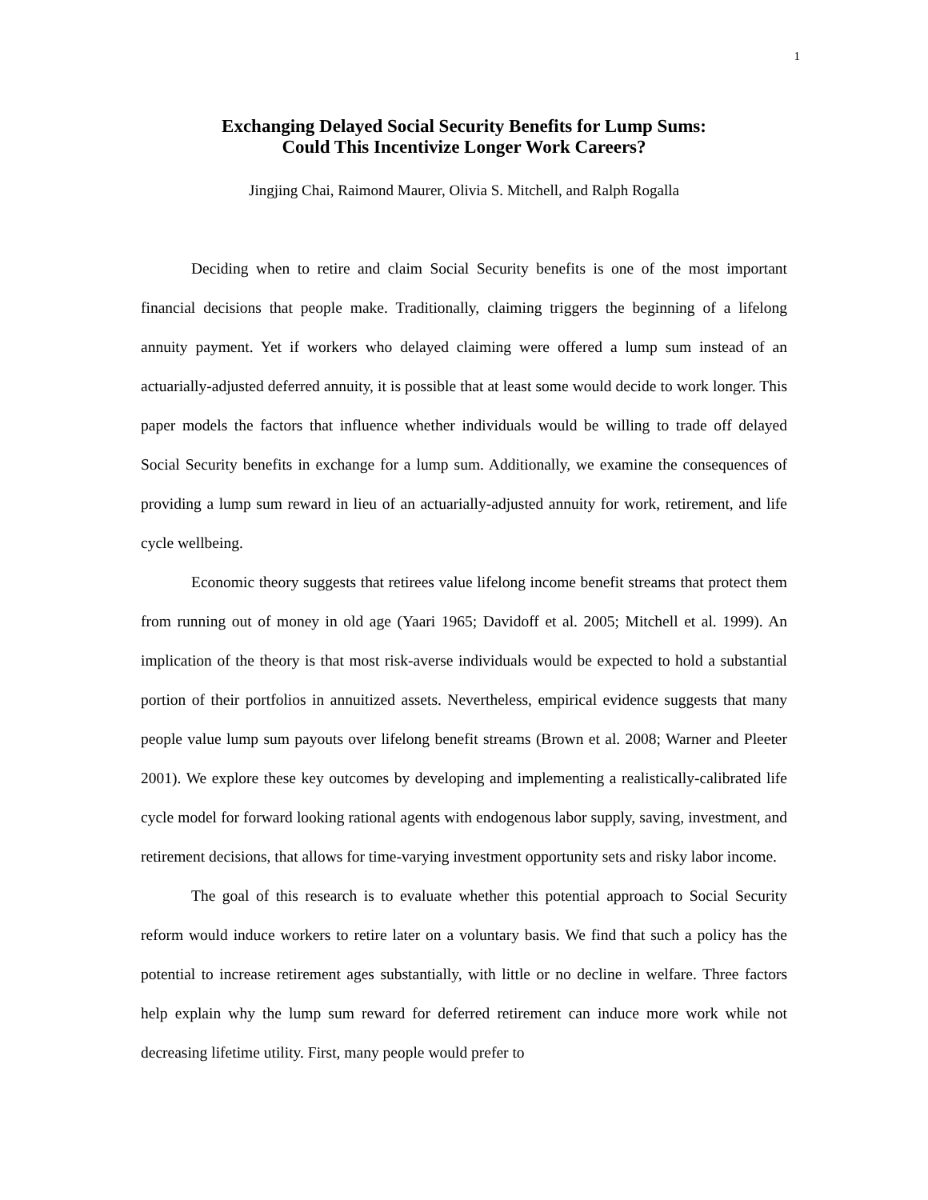1
Exchanging Delayed Social Security Benefits for Lump Sums:
Could This Incentivize Longer Work Careers?
Jingjing Chai, Raimond Maurer, Olivia S. Mitchell, and Ralph Rogalla
Deciding when to retire and claim Social Security benefits is one of the most important financial decisions that people make. Traditionally, claiming triggers the beginning of a lifelong annuity payment. Yet if workers who delayed claiming were offered a lump sum instead of an actuarially-adjusted deferred annuity, it is possible that at least some would decide to work longer. This paper models the factors that influence whether individuals would be willing to trade off delayed Social Security benefits in exchange for a lump sum. Additionally, we examine the consequences of providing a lump sum reward in lieu of an actuarially-adjusted annuity for work, retirement, and life cycle wellbeing.
Economic theory suggests that retirees value lifelong income benefit streams that protect them from running out of money in old age (Yaari 1965; Davidoff et al. 2005; Mitchell et al. 1999). An implication of the theory is that most risk-averse individuals would be expected to hold a substantial portion of their portfolios in annuitized assets. Nevertheless, empirical evidence suggests that many people value lump sum payouts over lifelong benefit streams (Brown et al. 2008; Warner and Pleeter 2001). We explore these key outcomes by developing and implementing a realistically-calibrated life cycle model for forward looking rational agents with endogenous labor supply, saving, investment, and retirement decisions, that allows for time-varying investment opportunity sets and risky labor income.
The goal of this research is to evaluate whether this potential approach to Social Security reform would induce workers to retire later on a voluntary basis. We find that such a policy has the potential to increase retirement ages substantially, with little or no decline in welfare. Three factors help explain why the lump sum reward for deferred retirement can induce more work while not decreasing lifetime utility. First, many people would prefer to